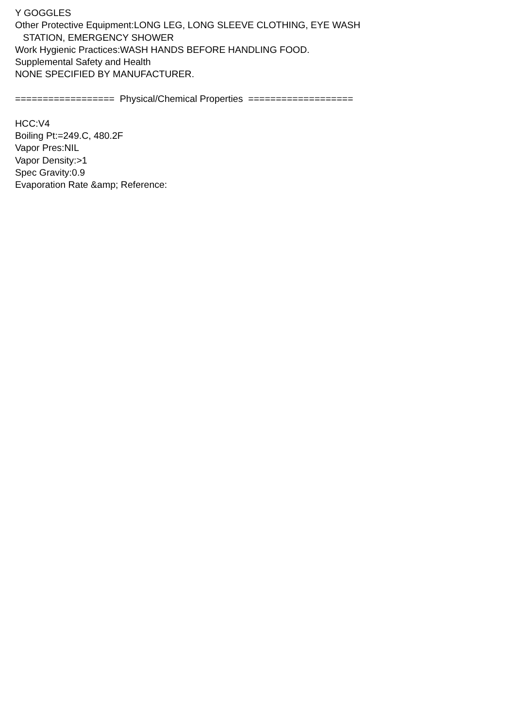Y GOGGLES
Other Protective Equipment:LONG LEG, LONG SLEEVE CLOTHING, EYE WASH
STATION, EMERGENCY SHOWER
Work Hygienic Practices:WASH HANDS BEFORE HANDLING FOOD.
Supplemental Safety and Health
NONE SPECIFIED BY MANUFACTURER.
================== Physical/Chemical Properties ===================
HCC:V4
Boiling Pt:=249.C, 480.2F
Vapor Pres:NIL
Vapor Density:>1
Spec Gravity:0.9
Evaporation Rate &amp; Reference: